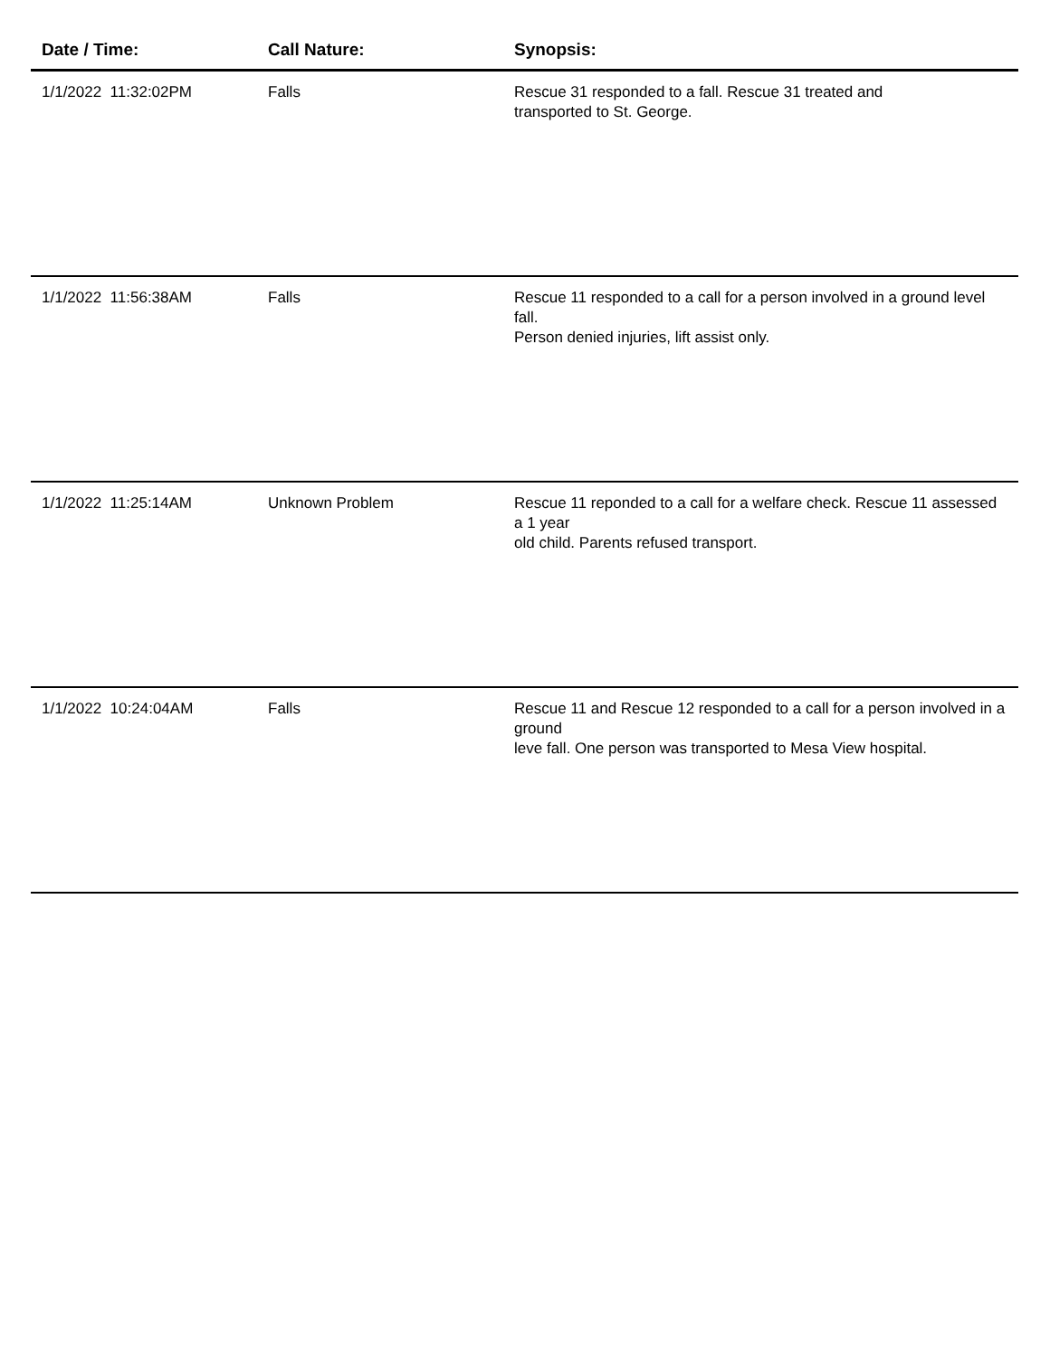| Date / Time: | Call Nature: | Synopsis: |
| --- | --- | --- |
| 1/1/2022 11:32:02PM | Falls | Rescue 31 responded to a fall. Rescue 31 treated and transported to St. George. |
| 1/1/2022 11:56:38AM | Falls | Rescue 11 responded to a call for a person involved in a ground level fall. Person denied injuries, lift assist only. |
| 1/1/2022 11:25:14AM | Unknown Problem | Rescue 11 reponded to a call for a welfare check. Rescue 11 assessed a 1 year old child. Parents refused transport. |
| 1/1/2022 10:24:04AM | Falls | Rescue 11 and Rescue 12 responded to a call for a person involved in a ground leve fall. One person was transported to Mesa View hospital. |